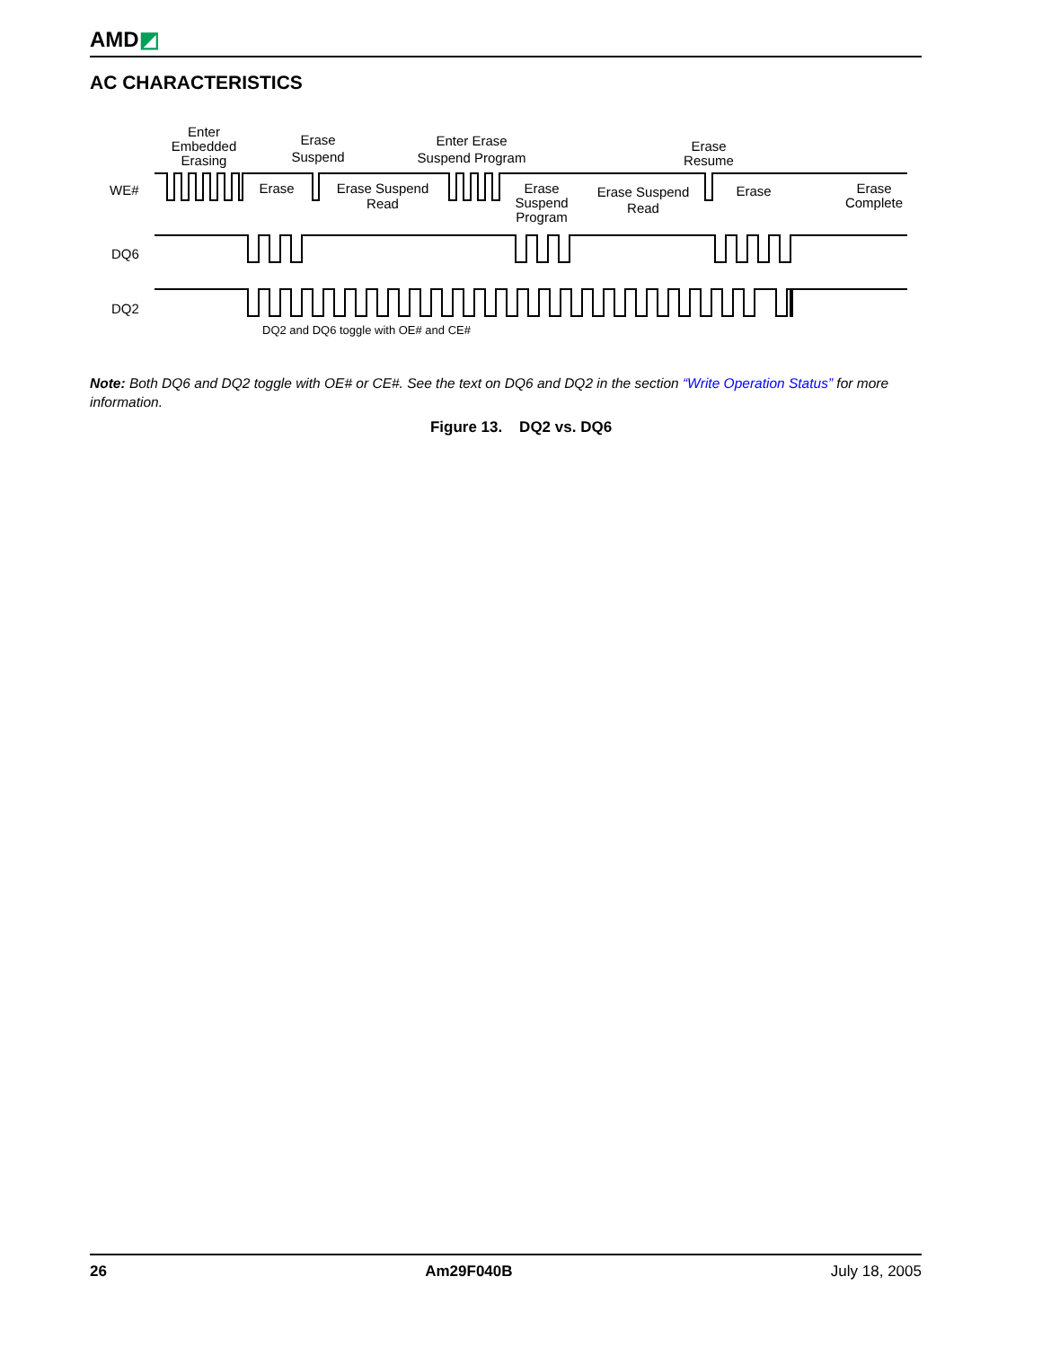AMD◩
AC CHARACTERISTICS
WE#
DQ6
DQ2
Enter
Embedded
Erasing
Erase
Suspend
Enter Erase
Suspend Program
Erase
Resume
Erase
Erase Suspend
Read
Erase
Suspend
Program
Erase Suspend
Read
Erase
Erase
Complete
DQ2 and DQ6 toggle with OE# and CE#
Note: Both DQ6 and DQ2 toggle with OE# or CE#. See the text on DQ6 and DQ2 in the section “Write Operation Status” for more information.
Figure 13. DQ2 vs. DQ6
26 Am29F040B July 18, 2005